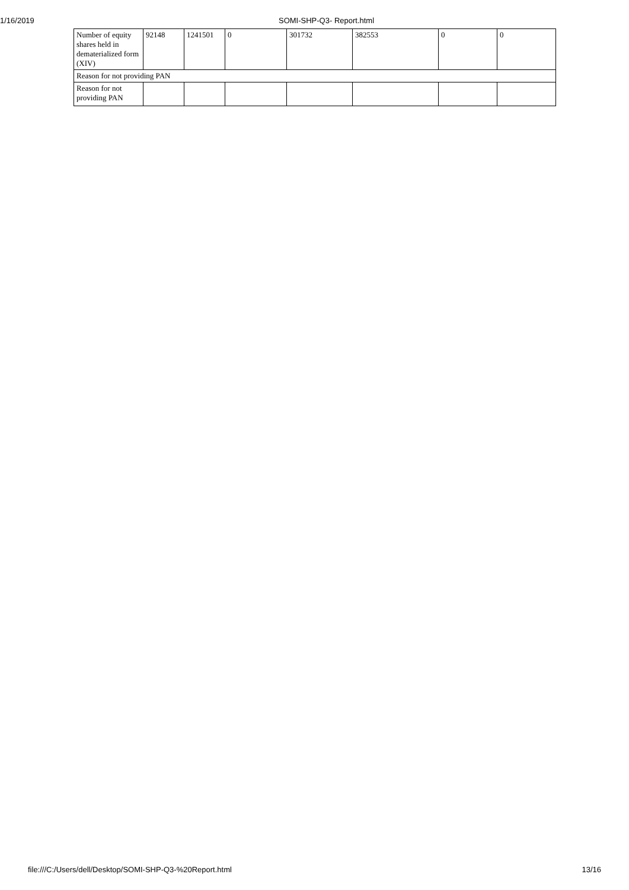1/16/2019 SOMI-SHP-Q3- Report.html
| Number of equity shares held in dematerialized form (XIV) | 92148 | 1241501 | 0 | 301732 | 382553 | 0 | 0 |
| Reason for not providing PAN | | | | | | | |
| Reason for not providing PAN | | | | | | | |
file:///C:/Users/dell/Desktop/SOMI-SHP-Q3-%20Report.html 13/16